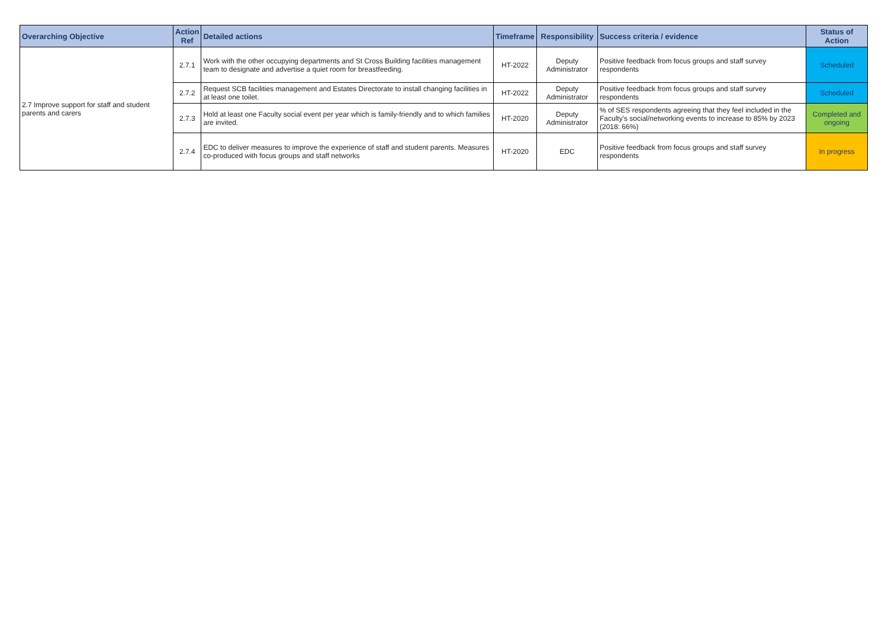| Overarching Objective | Action Ref | Detailed actions | Timeframe | Responsibility | Success criteria / evidence | Status of Action |
| --- | --- | --- | --- | --- | --- | --- |
| 2.7 Improve support for staff and student parents and carers | 2.7.1 | Work with the other occupying departments and St Cross Building facilities management team to designate and advertise a quiet room for breastfeeding. | HT-2022 | Deputy Administrator | Positive feedback from focus groups and staff survey respondents | Scheduled |
| | 2.7.2 | Request SCB facilities management and Estates Directorate to install changing facilities in at least one toilet. | HT-2022 | Deputy Administrator | Positive feedback from focus groups and staff survey respondents | Scheduled |
| | 2.7.3 | Hold at least one Faculty social event per year which is family-friendly and to which families are invited. | HT-2020 | Deputy Administrator | % of SES respondents agreeing that they feel included in the Faculty's social/networking events to increase to 85% by 2023 (2018: 66%) | Completed and ongoing |
| | 2.7.4 | EDC to deliver measures to improve the experience of staff and student parents. Measures co-produced with focus groups and staff networks | HT-2020 | EDC | Positive feedback from focus groups and staff survey respondents | In progress |